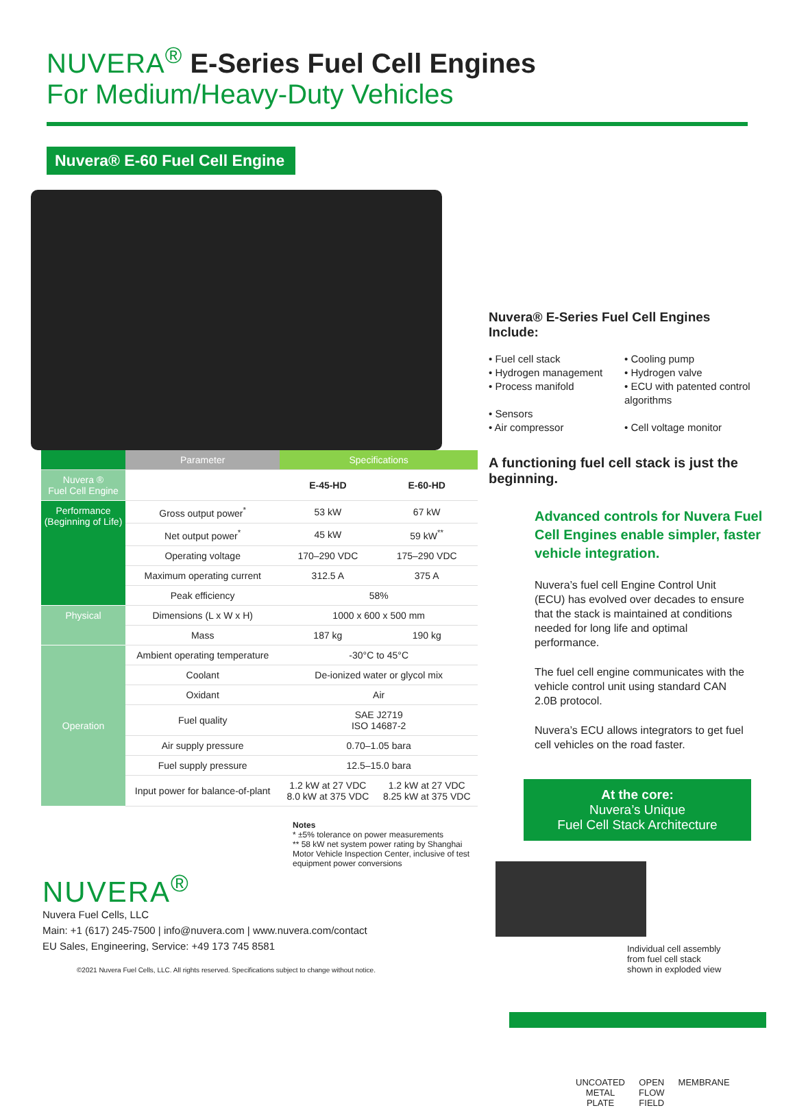NUVERA<sup>®</sup> E-Series Fuel Cell Engines
For Medium/Heavy-Duty Vehicles
Nuvera® E-60 Fuel Cell Engine
| | Parameter | Specifications | |
| --- | --- | --- | --- |
| Nuvera ® Fuel Cell Engine | | E-45-HD | E-60-HD |
| Performance (Beginning of Life) | Gross output power<sup>*</sup> | 53 kW | 67 kW |
| | Net output power<sup>*</sup> | 45 kW | 59 kW<sup>**</sup> |
| | Operating voltage | 170–290 VDC | 175–290 VDC |
| | Maximum operating current | 312.5 A | 375 A |
| | Peak efficiency | 58% | |
| Physical | Dimensions (L x W x H) | 1000 x 600 x 500 mm | |
| | Mass | 187 kg | 190 kg |
| Operation | Ambient operating temperature | -30°C to 45°C | |
| | Coolant | De-ionized water or glycol mix | |
| | Oxidant | Air | |
| | Fuel quality | SAE J2719 ISO 14687-2 | |
| | Air supply pressure | 0.70–1.05 bara | |
| | Fuel supply pressure | 12.5–15.0 bara | |
| | Input power for balance-of-plant | 1.2 kW at 27 VDC 8.0 kW at 375 VDC | 1.2 kW at 27 VDC 8.25 kW at 375 VDC |
Notes
* ±5% tolerance on power measurements
** 58 kW net system power rating by Shanghai Motor Vehicle Inspection Center, inclusive of test equipment power conversions
NUVERA<sup>®</sup>
Nuvera Fuel Cells, LLC
Main: +1 (617) 245-7500 | info@nuvera.com | www.nuvera.com/contact
EU Sales, Engineering, Service: +49 173 745 8581
©2021 Nuvera Fuel Cells, LLC. All rights reserved. Specifications subject to change without notice.
Nuvera® E-Series Fuel Cell Engines Include:
• Fuel cell stack
• Cooling pump
• Hydrogen management
• Hydrogen valve
• Process manifold
• ECU with patented control algorithms
• Sensors
• Air compressor
• Cell voltage monitor
A functioning fuel cell stack is just the beginning.
Advanced controls for Nuvera Fuel Cell Engines enable simpler, faster vehicle integration.
Nuvera’s fuel cell Engine Control Unit (ECU) has evolved over decades to ensure that the stack is maintained at conditions needed for long life and optimal performance.
The fuel cell engine communicates with the vehicle control unit using standard CAN 2.0B protocol.
Nuvera’s ECU allows integrators to get fuel cell vehicles on the road faster.
At the core:
Nuvera’s Unique
Fuel Cell Stack Architecture
Individual cell assembly
from fuel cell stack
shown in exploded view
UNCOATED
METAL
PLATE OPEN
FLOW
FIELD MEMBRANE